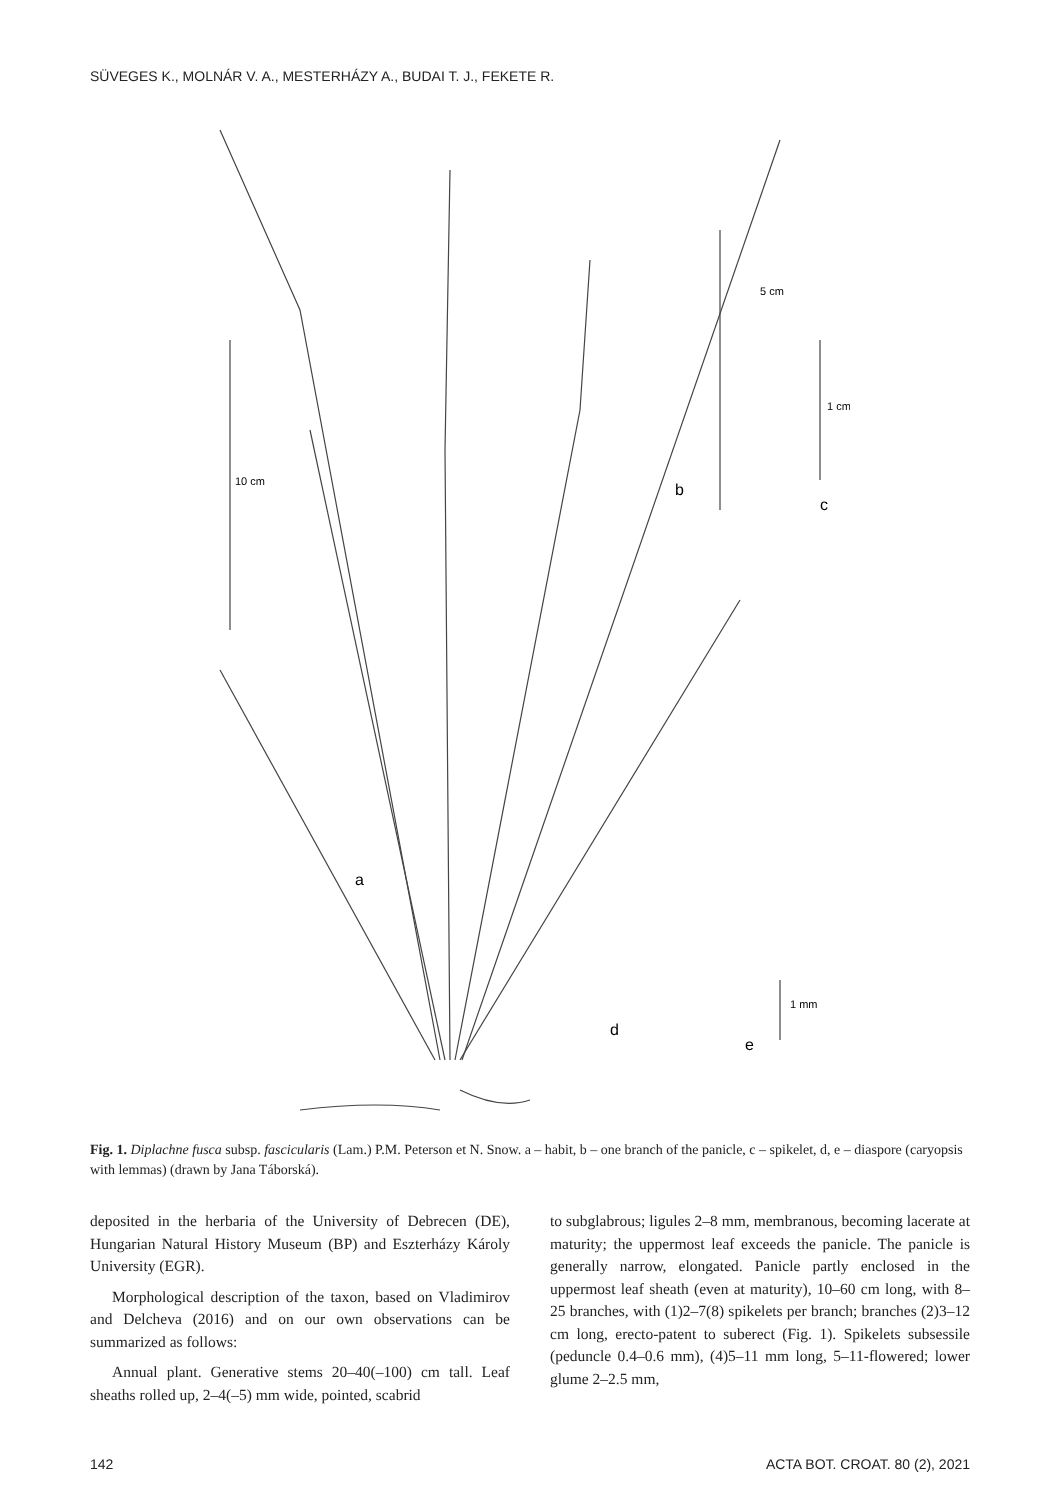SÜVEGES K., MOLNÁR V. A., MESTERHÁZY A., BUDAI T. J., FEKETE R.
10 cm
5 cm
1 cm
1 mm
a
b
c
d
e
Fig. 1. Diplachne fusca subsp. fascicularis (Lam.) P.M. Peterson et N. Snow. a – habit, b – one branch of the panicle, c – spikelet, d, e – diaspore (caryopsis with lemmas) (drawn by Jana Táborská).
deposited in the herbaria of the University of Debrecen (DE), Hungarian Natural History Museum (BP) and Eszterházy Károly University (EGR).
Morphological description of the taxon, based on Vladimirov and Delcheva (2016) and on our own observations can be summarized as follows:
Annual plant. Generative stems 20–40(–100) cm tall. Leaf sheaths rolled up, 2–4(–5) mm wide, pointed, scabrid
to subglabrous; ligules 2–8 mm, membranous, becoming lacerate at maturity; the uppermost leaf exceeds the panicle. The panicle is generally narrow, elongated. Panicle partly enclosed in the uppermost leaf sheath (even at maturity), 10–60 cm long, with 8–25 branches, with (1)2–7(8) spikelets per branch; branches (2)3–12 cm long, erecto-patent to suberect (Fig. 1). Spikelets subsessile (peduncle 0.4–0.6 mm), (4)5–11 mm long, 5–11-flowered; lower glume 2–2.5 mm,
142 ACTA BOT. CROAT. 80 (2), 2021